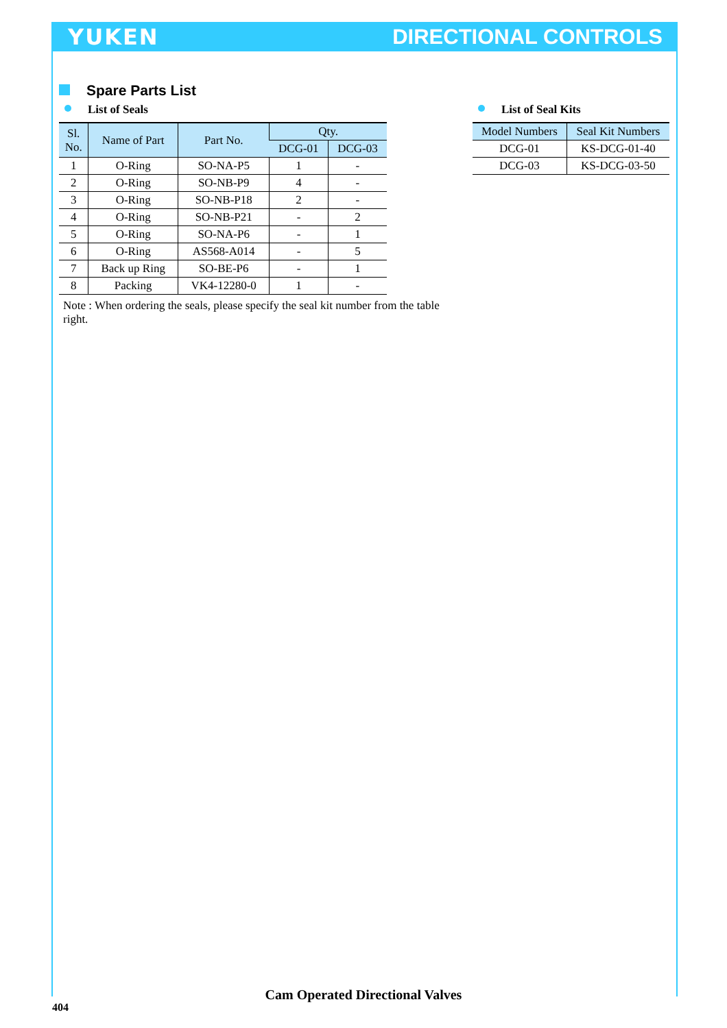YUKEN DIRECTIONAL CONTROLS
Spare Parts List
List of Seals
| Sl. No. | Name of Part | Part No. | Qty. | |
| --- | --- | --- | --- | --- |
| | | | DCG-01 | DCG-03 |
| 1 | O-Ring | SO-NA-P5 | 1 | - |
| 2 | O-Ring | SO-NB-P9 | 4 | - |
| 3 | O-Ring | SO-NB-P18 | 2 | - |
| 4 | O-Ring | SO-NB-P21 | - | 2 |
| 5 | O-Ring | SO-NA-P6 | - | 1 |
| 6 | O-Ring | AS568-A014 | - | 5 |
| 7 | Back up Ring | SO-BE-P6 | - | 1 |
| 8 | Packing | VK4-12280-0 | 1 | - |
Note : When ordering the seals, please specify the seal kit number from the table right.
List of Seal Kits
| Model Numbers | Seal Kit Numbers |
| --- | --- |
| DCG-01 | KS-DCG-01-40 |
| DCG-03 | KS-DCG-03-50 |
Cam Operated Directional Valves
404